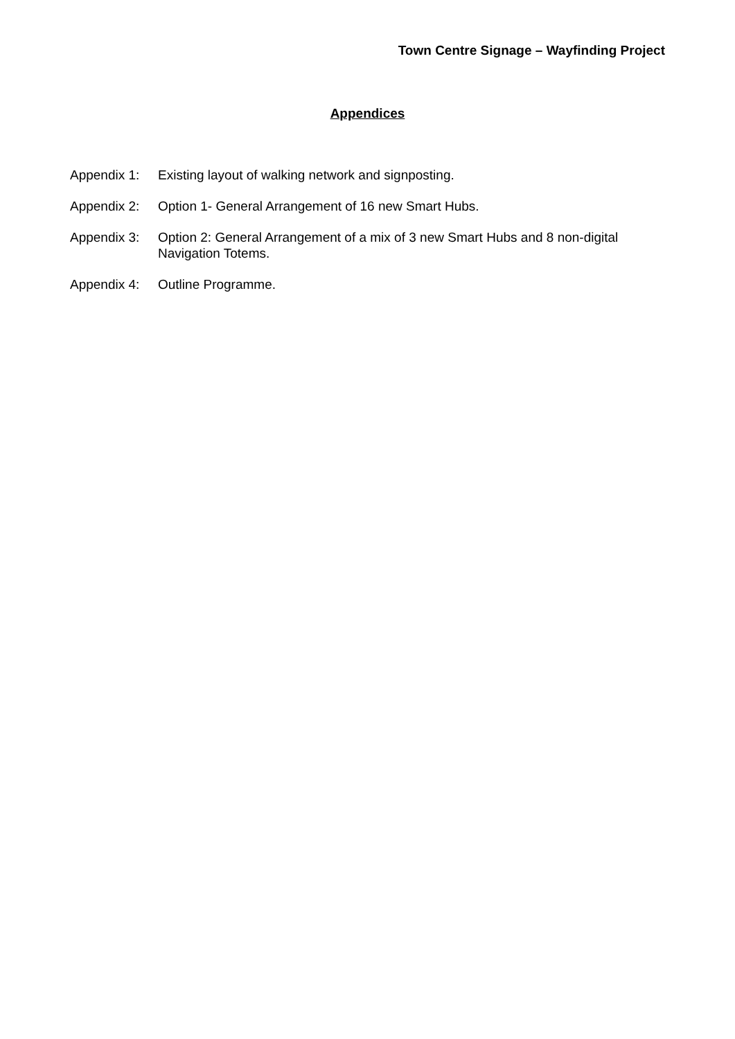Town Centre Signage – Wayfinding Project
Appendices
Appendix 1: Existing layout of walking network and signposting.
Appendix 2: Option 1- General Arrangement of 16 new Smart Hubs.
Appendix 3: Option 2: General Arrangement of a mix of 3 new Smart Hubs and 8 non-digital Navigation Totems.
Appendix 4: Outline Programme.